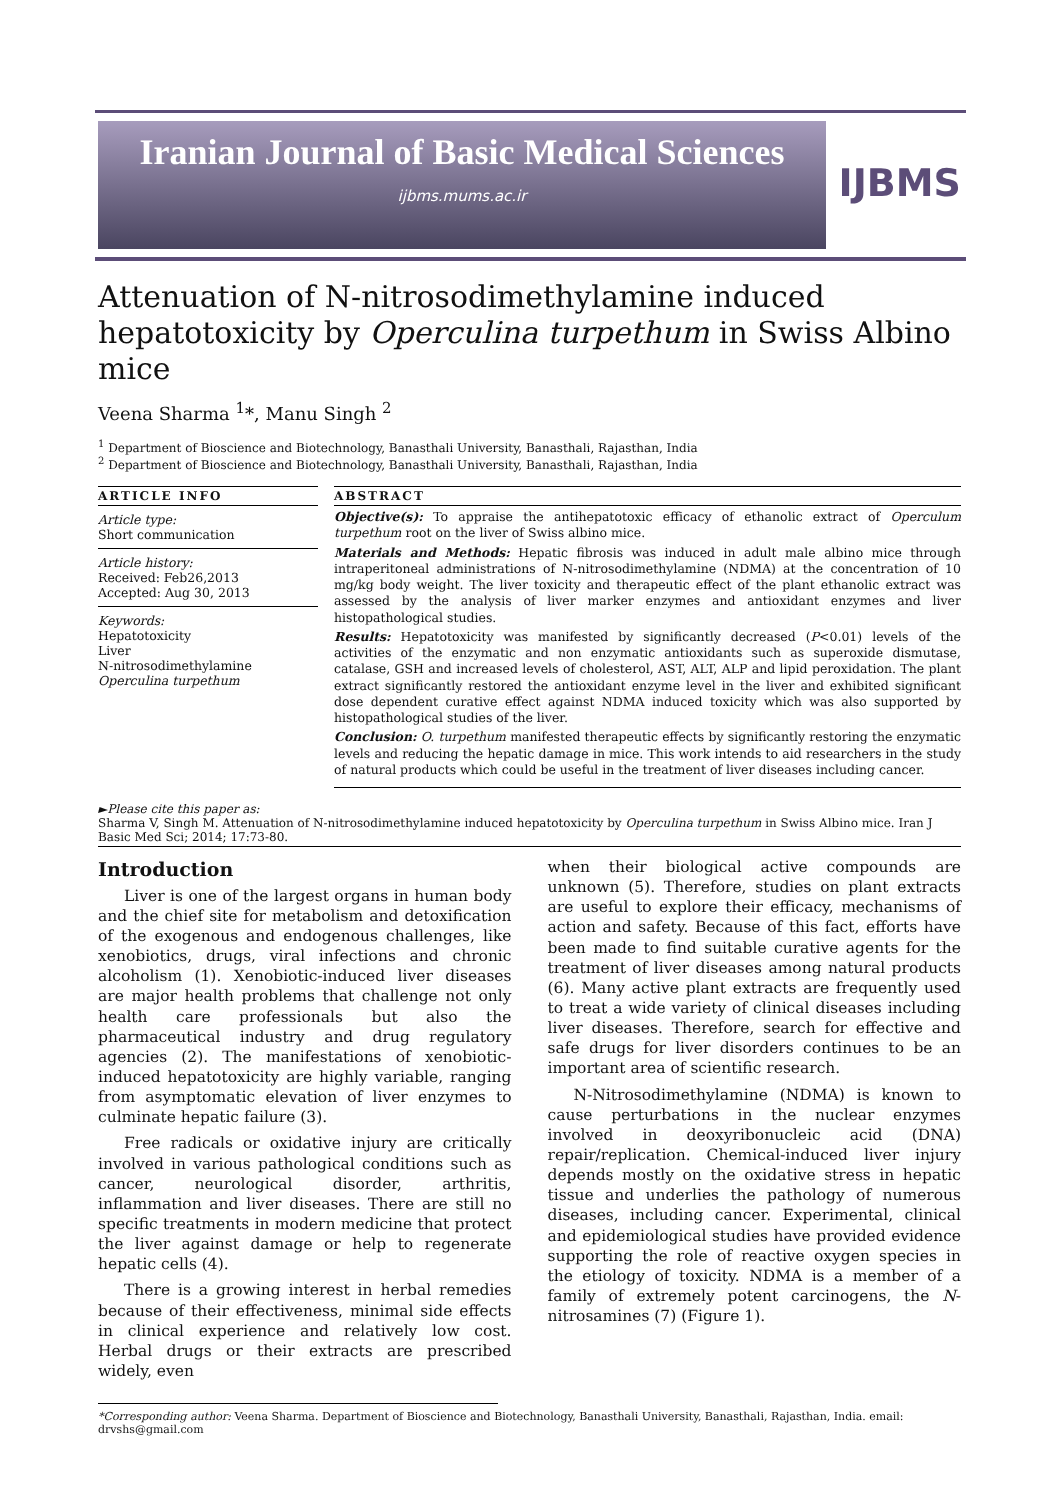Iranian Journal of Basic Medical Sciences
ijbms.mums.ac.ir
IJBMS
Attenuation of N-nitrosodimethylamine induced hepatotoxicity by Operculina turpethum in Swiss Albino mice
Veena Sharma <sup>1</sup>*, Manu Singh <sup>2</sup>
<sup>1</sup> Department of Bioscience and Biotechnology, Banasthali University, Banasthali, Rajasthan, India
<sup>2</sup> Department of Bioscience and Biotechnology, Banasthali University, Banasthali, Rajasthan, India
ARTICLE INFO
Article type:
Short communication
Article history:
Received: Feb26,2013
Accepted: Aug 30, 2013
Keywords:
Hepatotoxicity
Liver
N-nitrosodimethylamine
Operculina turpethum
ABSTRACT
Objective(s): To appraise the antihepatotoxic efficacy of ethanolic extract of Operculum turpethum root on the liver of Swiss albino mice.
Materials and Methods: Hepatic fibrosis was induced in adult male albino mice through intraperitoneal administrations of N-nitrosodimethylamine (NDMA) at the concentration of 10 mg/kg body weight. The liver toxicity and therapeutic effect of the plant ethanolic extract was assessed by the analysis of liver marker enzymes and antioxidant enzymes and liver histopathological studies.
Results: Hepatotoxicity was manifested by significantly decreased (P<0.01) levels of the activities of the enzymatic and non enzymatic antioxidants such as superoxide dismutase, catalase, GSH and increased levels of cholesterol, AST, ALT, ALP and lipid peroxidation. The plant extract significantly restored the antioxidant enzyme level in the liver and exhibited significant dose dependent curative effect against NDMA induced toxicity which was also supported by histopathological studies of the liver.
Conclusion: O. turpethum manifested therapeutic effects by significantly restoring the enzymatic levels and reducing the hepatic damage in mice. This work intends to aid researchers in the study of natural products which could be useful in the treatment of liver diseases including cancer.
►Please cite this paper as:
Sharma V, Singh M. Attenuation of N-nitrosodimethylamine induced hepatotoxicity by Operculina turpethum in Swiss Albino mice. Iran J Basic Med Sci; 2014; 17:73-80.
Introduction
Liver is one of the largest organs in human body and the chief site for metabolism and detoxification of the exogenous and endogenous challenges, like xenobiotics, drugs, viral infections and chronic alcoholism (1). Xenobiotic-induced liver diseases are major health problems that challenge not only health care professionals but also the pharmaceutical industry and drug regulatory agencies (2). The manifestations of xenobiotic- induced hepatotoxicity are highly variable, ranging from asymptomatic elevation of liver enzymes to culminate hepatic failure (3).
Free radicals or oxidative injury are critically involved in various pathological conditions such as cancer, neurological disorder, arthritis, inflammation and liver diseases. There are still no specific treatments in modern medicine that protect the liver against damage or help to regenerate hepatic cells (4).
There is a growing interest in herbal remedies because of their effectiveness, minimal side effects in clinical experience and relatively low cost. Herbal drugs or their extracts are prescribed widely, even
when their biological active compounds are unknown (5). Therefore, studies on plant extracts are useful to explore their efficacy, mechanisms of action and safety. Because of this fact, efforts have been made to find suitable curative agents for the treatment of liver diseases among natural products (6). Many active plant extracts are frequently used to treat a wide variety of clinical diseases including liver diseases. Therefore, search for effective and safe drugs for liver disorders continues to be an important area of scientific research.
N-Nitrosodimethylamine (NDMA) is known to cause perturbations in the nuclear enzymes involved in deoxyribonucleic acid (DNA) repair/replication. Chemical-induced liver injury depends mostly on the oxidative stress in hepatic tissue and underlies the pathology of numerous diseases, including cancer. Experimental, clinical and epidemiological studies have provided evidence supporting the role of reactive oxygen species in the etiology of toxicity. NDMA is a member of a family of extremely potent carcinogens, the N-nitrosamines (7) (Figure 1).
*Corresponding author: Veena Sharma. Department of Bioscience and Biotechnology, Banasthali University, Banasthali, Rajasthan, India. email: drvshs@gmail.com